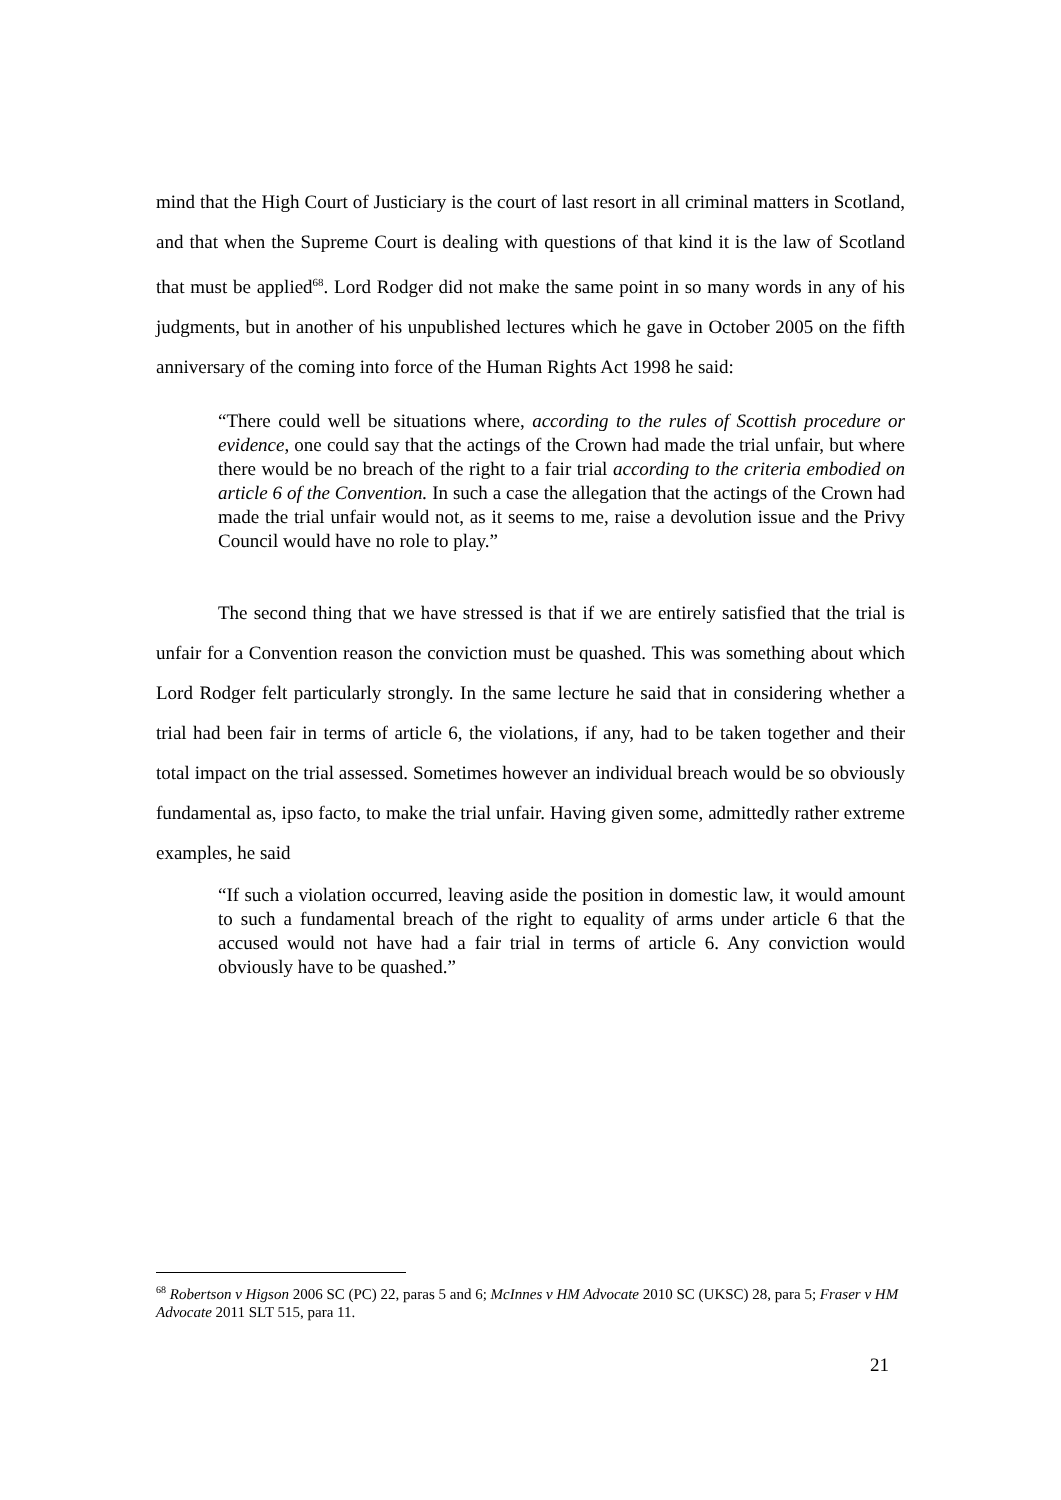mind that the High Court of Justiciary is the court of last resort in all criminal matters in Scotland, and that when the Supreme Court is dealing with questions of that kind it is the law of Scotland that must be applied<sup>68</sup>. Lord Rodger did not make the same point in so many words in any of his judgments, but in another of his unpublished lectures which he gave in October 2005 on the fifth anniversary of the coming into force of the Human Rights Act 1998 he said:
“There could well be situations where, according to the rules of Scottish procedure or evidence, one could say that the actings of the Crown had made the trial unfair, but where there would be no breach of the right to a fair trial according to the criteria embodied on article 6 of the Convention. In such a case the allegation that the actings of the Crown had made the trial unfair would not, as it seems to me, raise a devolution issue and the Privy Council would have no role to play.”
The second thing that we have stressed is that if we are entirely satisfied that the trial is unfair for a Convention reason the conviction must be quashed. This was something about which Lord Rodger felt particularly strongly. In the same lecture he said that in considering whether a trial had been fair in terms of article 6, the violations, if any, had to be taken together and their total impact on the trial assessed. Sometimes however an individual breach would be so obviously fundamental as, ipso facto, to make the trial unfair. Having given some, admittedly rather extreme examples, he said
“If such a violation occurred, leaving aside the position in domestic law, it would amount to such a fundamental breach of the right to equality of arms under article 6 that the accused would not have had a fair trial in terms of article 6. Any conviction would obviously have to be quashed.”
<sup>68</sup> Robertson v Higson 2006 SC (PC) 22, paras 5 and 6; McInnes v HM Advocate 2010 SC (UKSC) 28, para 5; Fraser v HM Advocate 2011 SLT 515, para 11.
21